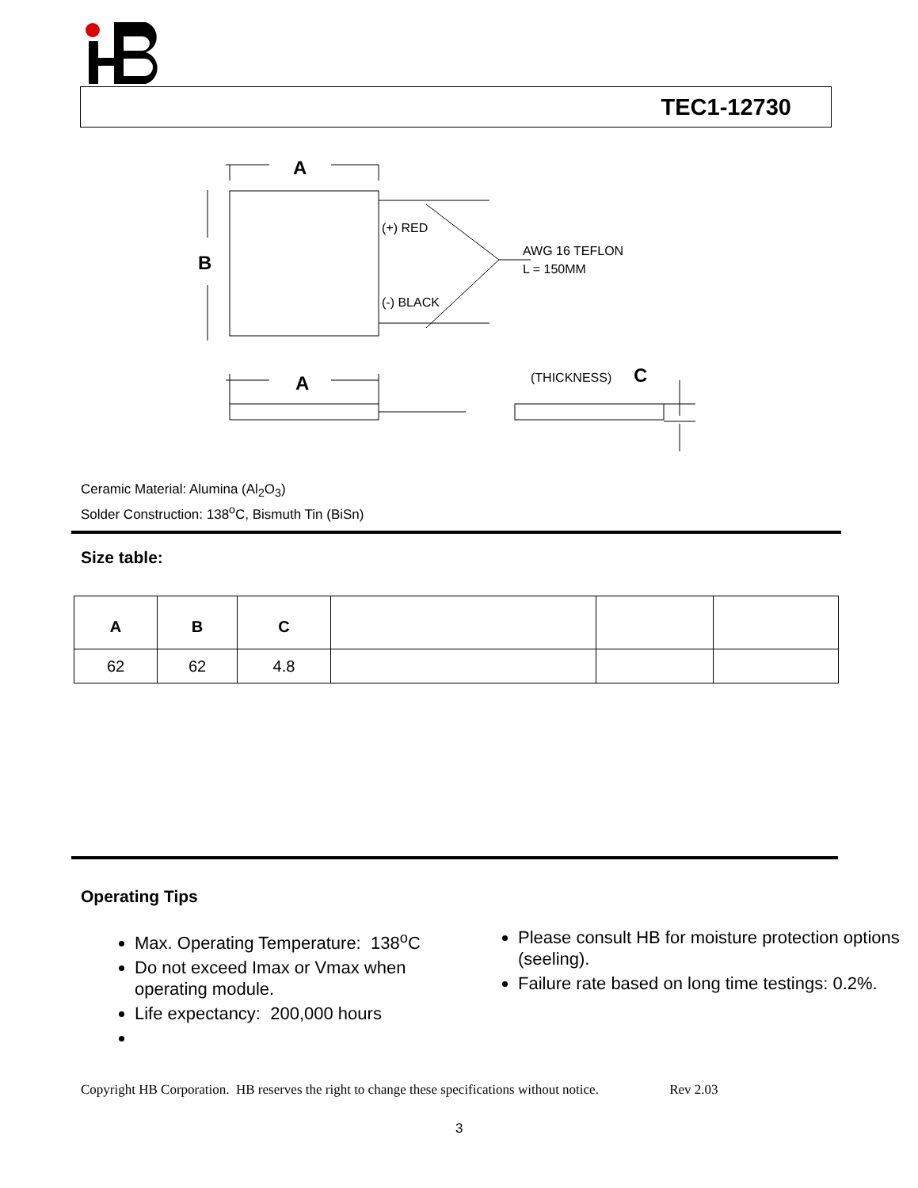TEC1-12730
A
B
(+) RED
(-) BLACK
AWG 16 TEFLON
L = 150MM
A
(THICKNESS)
C
Ceramic Material: Alumina (Al<sub>2</sub>O<sub>3</sub>)
Solder Construction: 138<sup>o</sup>C, Bismuth Tin (BiSn)
Size table:
| A | B | C | | | |
| --- | --- | --- | --- | --- | --- |
| 62 | 62 | 4.8 | | | |
Operating Tips
Max. Operating Temperature: 138<sup>o</sup>C
Do not exceed Imax or Vmax when operating module.
Life expectancy: 200,000 hours
Please consult HB for moisture protection options (seeling).
Failure rate based on long time testings: 0.2%.
Copyright HB Corporation. HB reserves the right to change these specifications without notice. Rev 2.03
3